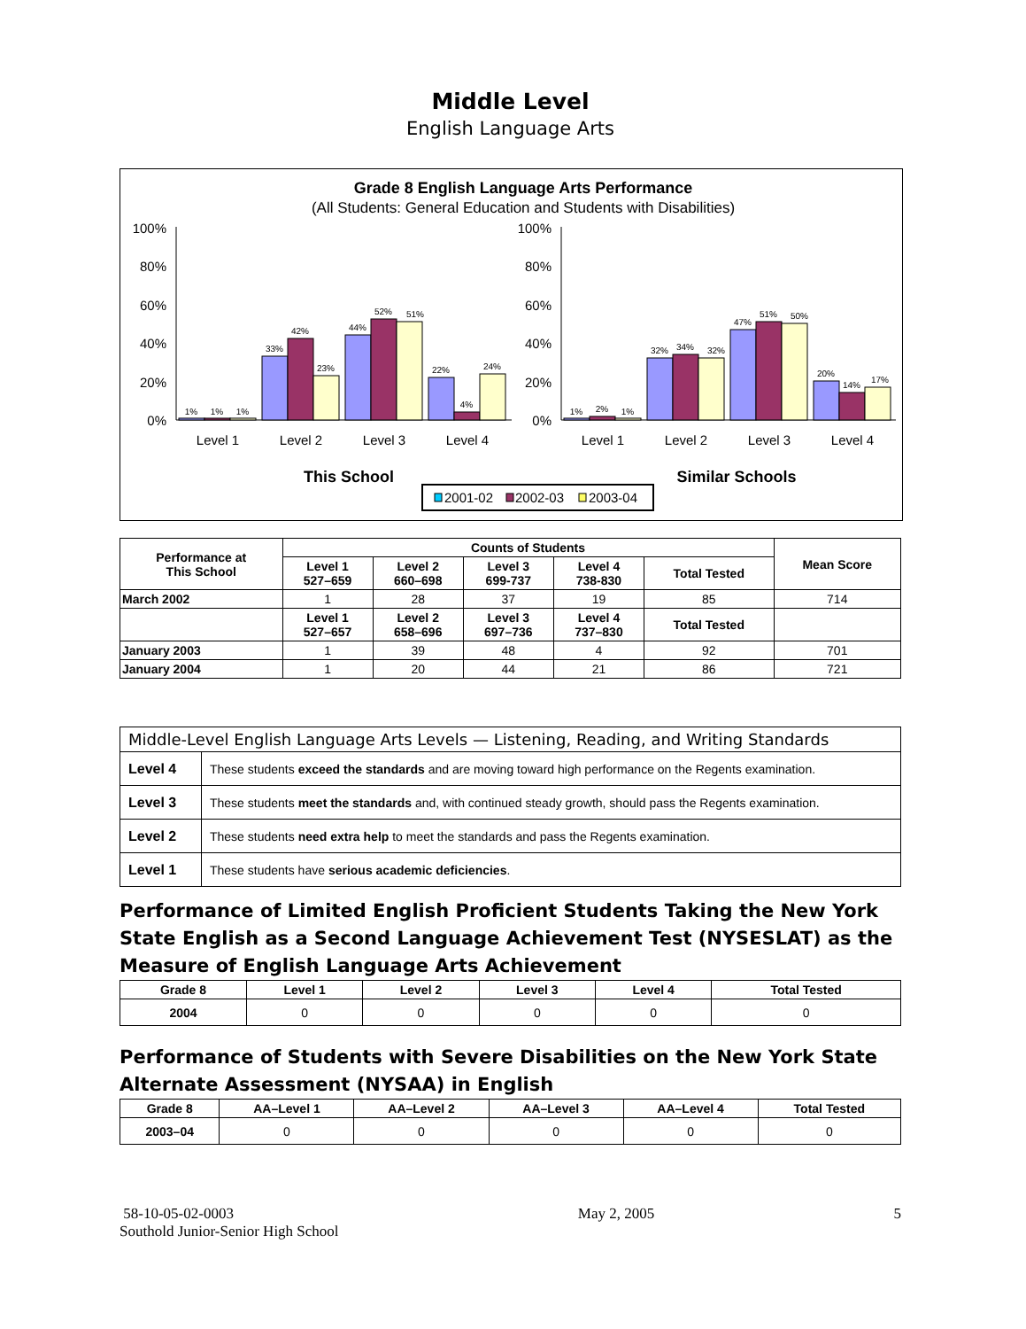Middle Level
English Language Arts
Grade 8 English Language Arts Performance
(All Students: General Education and Students with Disabilities)
100%
80%
60%
40%
20%
0%
100%
80%
60%
40%
20%
0%
1%
1%
1%
33%
42%
23%
44%
52%
51%
22%
4%
24%
1%
2%
1%
32%
34%
32%
47%
51%
50%
20%
14%
17%
Level 1
Level 2
Level 3
Level 4
Level 1
Level 2
Level 3
Level 4
This School
Similar Schools
2001-02
2002-03
2003-04
| Performance at This School | Counts of Students | | | | | Mean Score |
| --- | --- | --- | --- | --- | --- | --- |
| | Level 1 527–659 | Level 2 660–698 | Level 3 699-737 | Level 4 738-830 | Total Tested | |
| March 2002 | 1 | 28 | 37 | 19 | 85 | 714 |
| | Level 1 527–657 | Level 2 658–696 | Level 3 697–736 | Level 4 737–830 | Total Tested | |
| January 2003 | 1 | 39 | 48 | 4 | 92 | 701 |
| January 2004 | 1 | 20 | 44 | 21 | 86 | 721 |
| Middle-Level English Language Arts Levels — Listening, Reading, and Writing Standards | |
| Level 4 | These students exceed the standards and are moving toward high performance on the Regents examination. |
| Level 3 | These students meet the standards and, with continued steady growth, should pass the Regents examination. |
| Level 2 | These students need extra help to meet the standards and pass the Regents examination. |
| Level 1 | These students have serious academic deficiencies . |
Performance of Limited English Proficient Students Taking the New York State English as a Second Language Achievement Test (NYSESLAT) as the Measure of English Language Arts Achievement
| Grade 8 | Level 1 | Level 2 | Level 3 | Level 4 | Total Tested |
| --- | --- | --- | --- | --- | --- |
| 2004 | 0 | 0 | 0 | 0 | 0 |
Performance of Students with Severe Disabilities on the New York State Alternate Assessment (NYSAA) in English
| Grade 8 | AA–Level 1 | AA–Level 2 | AA–Level 3 | AA–Level 4 | Total Tested |
| --- | --- | --- | --- | --- | --- |
| 2003–04 | 0 | 0 | 0 | 0 | 0 |
58-10-05-02-0003
Southold Junior-Senior High School
May 2, 2005 5